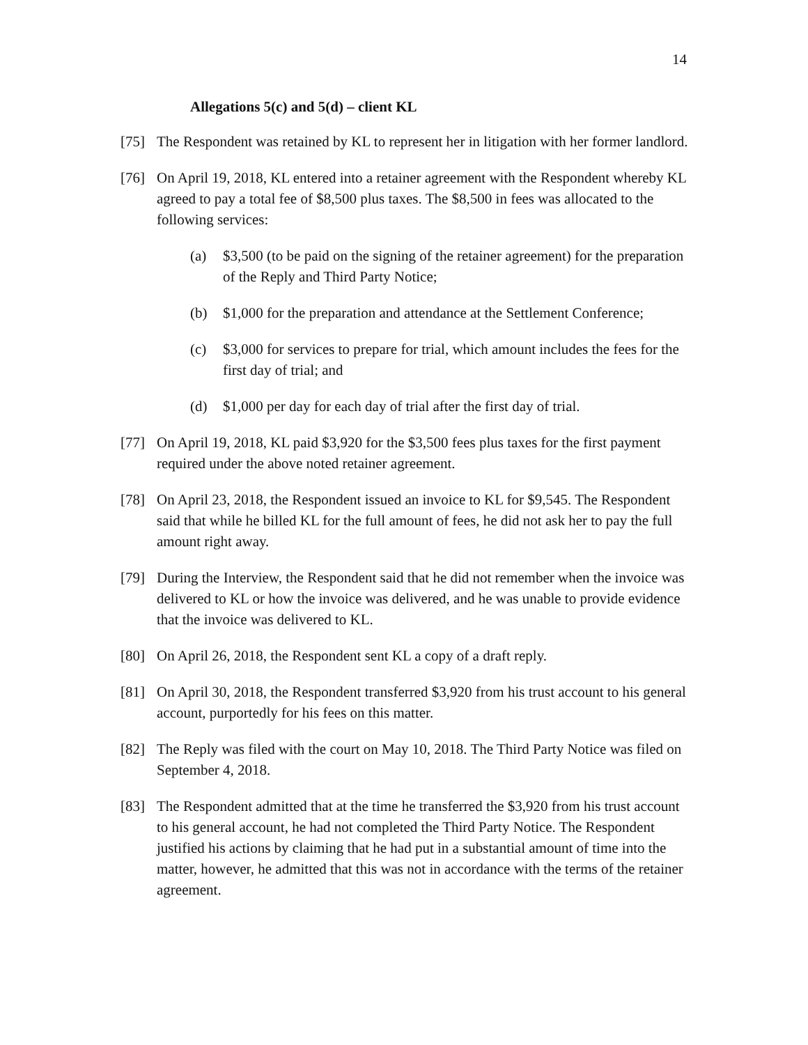14
Allegations 5(c) and 5(d) – client KL
[75] The Respondent was retained by KL to represent her in litigation with her former landlord.
[76] On April 19, 2018, KL entered into a retainer agreement with the Respondent whereby KL agreed to pay a total fee of $8,500 plus taxes. The $8,500 in fees was allocated to the following services:
(a) $3,500 (to be paid on the signing of the retainer agreement) for the preparation of the Reply and Third Party Notice;
(b) $1,000 for the preparation and attendance at the Settlement Conference;
(c) $3,000 for services to prepare for trial, which amount includes the fees for the first day of trial; and
(d) $1,000 per day for each day of trial after the first day of trial.
[77] On April 19, 2018, KL paid $3,920 for the $3,500 fees plus taxes for the first payment required under the above noted retainer agreement.
[78] On April 23, 2018, the Respondent issued an invoice to KL for $9,545. The Respondent said that while he billed KL for the full amount of fees, he did not ask her to pay the full amount right away.
[79] During the Interview, the Respondent said that he did not remember when the invoice was delivered to KL or how the invoice was delivered, and he was unable to provide evidence that the invoice was delivered to KL.
[80] On April 26, 2018, the Respondent sent KL a copy of a draft reply.
[81] On April 30, 2018, the Respondent transferred $3,920 from his trust account to his general account, purportedly for his fees on this matter.
[82] The Reply was filed with the court on May 10, 2018. The Third Party Notice was filed on September 4, 2018.
[83] The Respondent admitted that at the time he transferred the $3,920 from his trust account to his general account, he had not completed the Third Party Notice. The Respondent justified his actions by claiming that he had put in a substantial amount of time into the matter, however, he admitted that this was not in accordance with the terms of the retainer agreement.